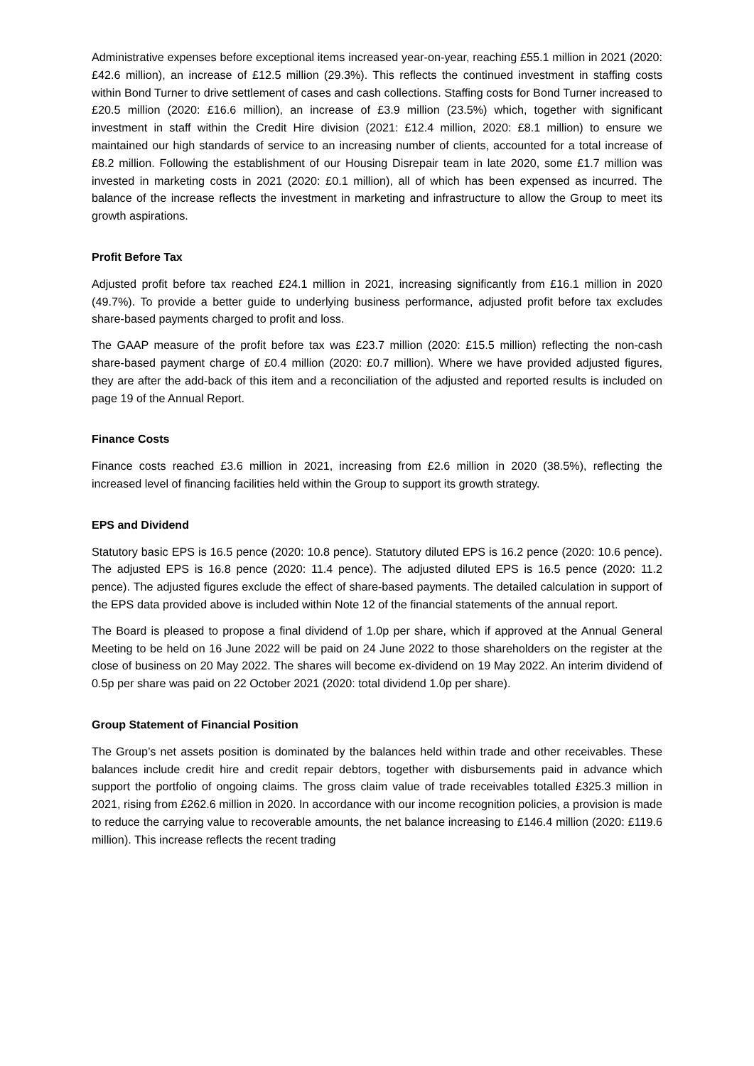Administrative expenses before exceptional items increased year-on-year, reaching £55.1 million in 2021 (2020: £42.6 million), an increase of £12.5 million (29.3%). This reflects the continued investment in staffing costs within Bond Turner to drive settlement of cases and cash collections. Staffing costs for Bond Turner increased to £20.5 million (2020: £16.6 million), an increase of £3.9 million (23.5%) which, together with significant investment in staff within the Credit Hire division (2021: £12.4 million, 2020: £8.1 million) to ensure we maintained our high standards of service to an increasing number of clients, accounted for a total increase of £8.2 million. Following the establishment of our Housing Disrepair team in late 2020, some £1.7 million was invested in marketing costs in 2021 (2020: £0.1 million), all of which has been expensed as incurred. The balance of the increase reflects the investment in marketing and infrastructure to allow the Group to meet its growth aspirations.
Profit Before Tax
Adjusted profit before tax reached £24.1 million in 2021, increasing significantly from £16.1 million in 2020 (49.7%). To provide a better guide to underlying business performance, adjusted profit before tax excludes share-based payments charged to profit and loss.
The GAAP measure of the profit before tax was £23.7 million (2020: £15.5 million) reflecting the non-cash share-based payment charge of £0.4 million (2020: £0.7 million). Where we have provided adjusted figures, they are after the add-back of this item and a reconciliation of the adjusted and reported results is included on page 19 of the Annual Report.
Finance Costs
Finance costs reached £3.6 million in 2021, increasing from £2.6 million in 2020 (38.5%), reflecting the increased level of financing facilities held within the Group to support its growth strategy.
EPS and Dividend
Statutory basic EPS is 16.5 pence (2020: 10.8 pence). Statutory diluted EPS is 16.2 pence (2020: 10.6 pence). The adjusted EPS is 16.8 pence (2020: 11.4 pence). The adjusted diluted EPS is 16.5 pence (2020: 11.2 pence). The adjusted figures exclude the effect of share-based payments. The detailed calculation in support of the EPS data provided above is included within Note 12 of the financial statements of the annual report.
The Board is pleased to propose a final dividend of 1.0p per share, which if approved at the Annual General Meeting to be held on 16 June 2022 will be paid on 24 June 2022 to those shareholders on the register at the close of business on 20 May 2022. The shares will become ex-dividend on 19 May 2022. An interim dividend of 0.5p per share was paid on 22 October 2021 (2020: total dividend 1.0p per share).
Group Statement of Financial Position
The Group’s net assets position is dominated by the balances held within trade and other receivables. These balances include credit hire and credit repair debtors, together with disbursements paid in advance which support the portfolio of ongoing claims. The gross claim value of trade receivables totalled £325.3 million in 2021, rising from £262.6 million in 2020. In accordance with our income recognition policies, a provision is made to reduce the carrying value to recoverable amounts, the net balance increasing to £146.4 million (2020: £119.6 million). This increase reflects the recent trading